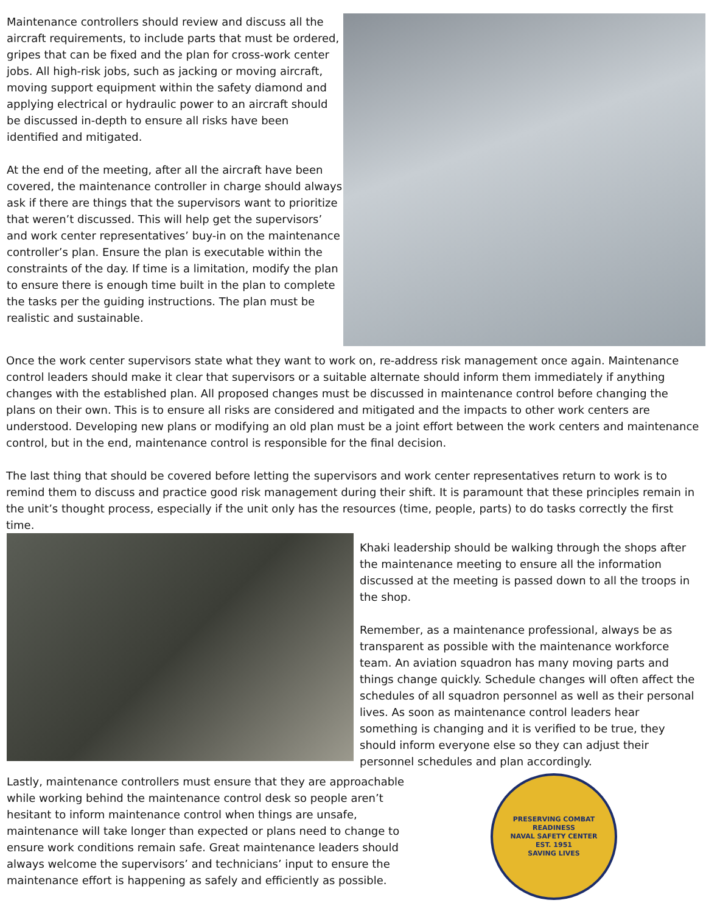Maintenance controllers should review and discuss all the aircraft requirements, to include parts that must be ordered, gripes that can be fixed and the plan for cross-work center jobs. All high-risk jobs, such as jacking or moving aircraft, moving support equipment within the safety diamond and applying electrical or hydraulic power to an aircraft should be discussed in-depth to ensure all risks have been identified and mitigated.
At the end of the meeting, after all the aircraft have been covered, the maintenance controller in charge should always ask if there are things that the supervisors want to prioritize that weren’t discussed. This will help get the supervisors’ and work center representatives’ buy-in on the maintenance controller’s plan. Ensure the plan is executable within the constraints of the day. If time is a limitation, modify the plan to ensure there is enough time built in the plan to complete the tasks per the guiding instructions. The plan must be realistic and sustainable.
Once the work center supervisors state what they want to work on, re-address risk management once again. Maintenance control leaders should make it clear that supervisors or a suitable alternate should inform them immediately if anything changes with the established plan. All proposed changes must be discussed in maintenance control before changing the plans on their own. This is to ensure all risks are considered and mitigated and the impacts to other work centers are understood. Developing new plans or modifying an old plan must be a joint effort between the work centers and maintenance control, but in the end, maintenance control is responsible for the final decision.
The last thing that should be covered before letting the supervisors and work center representatives return to work is to remind them to discuss and practice good risk management during their shift. It is paramount that these principles remain in the unit’s thought process, especially if the unit only has the resources (time, people, parts) to do tasks correctly the first time.
Khaki leadership should be walking through the shops after the maintenance meeting to ensure all the information discussed at the meeting is passed down to all the troops in the shop.
Remember, as a maintenance professional, always be as transparent as possible with the maintenance workforce team. An aviation squadron has many moving parts and things change quickly. Schedule changes will often affect the schedules of all squadron personnel as well as their personal lives. As soon as maintenance control leaders hear something is changing and it is verified to be true, they should inform everyone else so they can adjust their personnel schedules and plan accordingly.
Lastly, maintenance controllers must ensure that they are approachable while working behind the maintenance control desk so people aren’t hesitant to inform maintenance control when things are unsafe, maintenance will take longer than expected or plans need to change to ensure work conditions remain safe. Great maintenance leaders should always welcome the supervisors’ and technicians’ input to ensure the maintenance effort is happening as safely and efficiently as possible.
PRESERVING COMBAT READINESS
NAVAL SAFETY CENTER
EST. 1951
SAVING LIVES